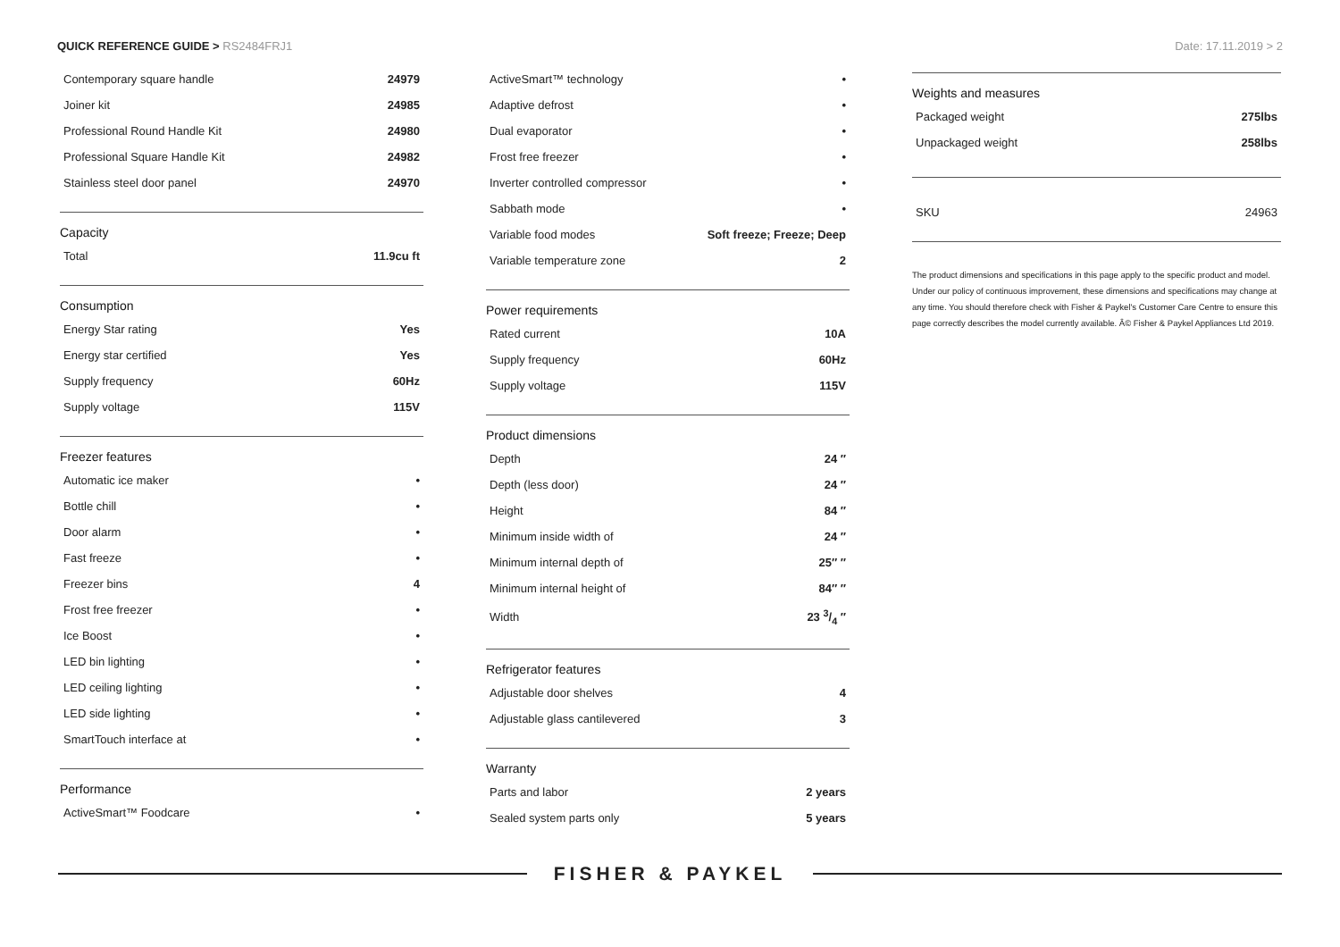QUICK REFERENCE GUIDE > RS2484FRJ1
Date: 17.11.2019 > 2
| Contemporary square handle | 24979 |
| Joiner kit | 24985 |
| Professional Round Handle Kit | 24980 |
| Professional Square Handle Kit | 24982 |
| Stainless steel door panel | 24970 |
Capacity
| Total | 11.9cu ft |
Consumption
| Energy Star rating | Yes |
| Energy star certified | Yes |
| Supply frequency | 60Hz |
| Supply voltage | 115V |
Freezer features
| Automatic ice maker | • |
| Bottle chill | • |
| Door alarm | • |
| Fast freeze | • |
| Freezer bins | 4 |
| Frost free freezer | • |
| Ice Boost | • |
| LED bin lighting | • |
| LED ceiling lighting | • |
| LED side lighting | • |
| SmartTouch interface at | • |
Performance
| ActiveSmart™ Foodcare | • |
| ActiveSmart™ technology | • |
| Adaptive defrost | • |
| Dual evaporator | • |
| Frost free freezer | • |
| Inverter controlled compressor | • |
| Sabbath mode | • |
| Variable food modes | Soft freeze; Freeze; Deep |
| Variable temperature zone | 2 |
Power requirements
| Rated current | 10A |
| Supply frequency | 60Hz |
| Supply voltage | 115V |
Product dimensions
| Depth | 24 ″ |
| Depth (less door) | 24 ″ |
| Height | 84 ″ |
| Minimum inside width of | 24 ″ |
| Minimum internal depth of | 25″ ″ |
| Minimum internal height of | 84″ ″ |
| Width | 23 3/4 ″ |
Refrigerator features
| Adjustable door shelves | 4 |
| Adjustable glass cantilevered | 3 |
Warranty
| Parts and labor | 2 years |
| Sealed system parts only | 5 years |
Weights and measures
| Packaged weight | 275lbs |
| Unpackaged weight | 258lbs |
| SKU | 24963 |
The product dimensions and specifications in this page apply to the specific product and model. Under our policy of continuous improvement, these dimensions and specifications may change at any time. You should therefore check with Fisher & Paykel's Customer Care Centre to ensure this page correctly describes the model currently available. Â© Fisher & Paykel Appliances Ltd 2019.
FISHER & PAYKEL